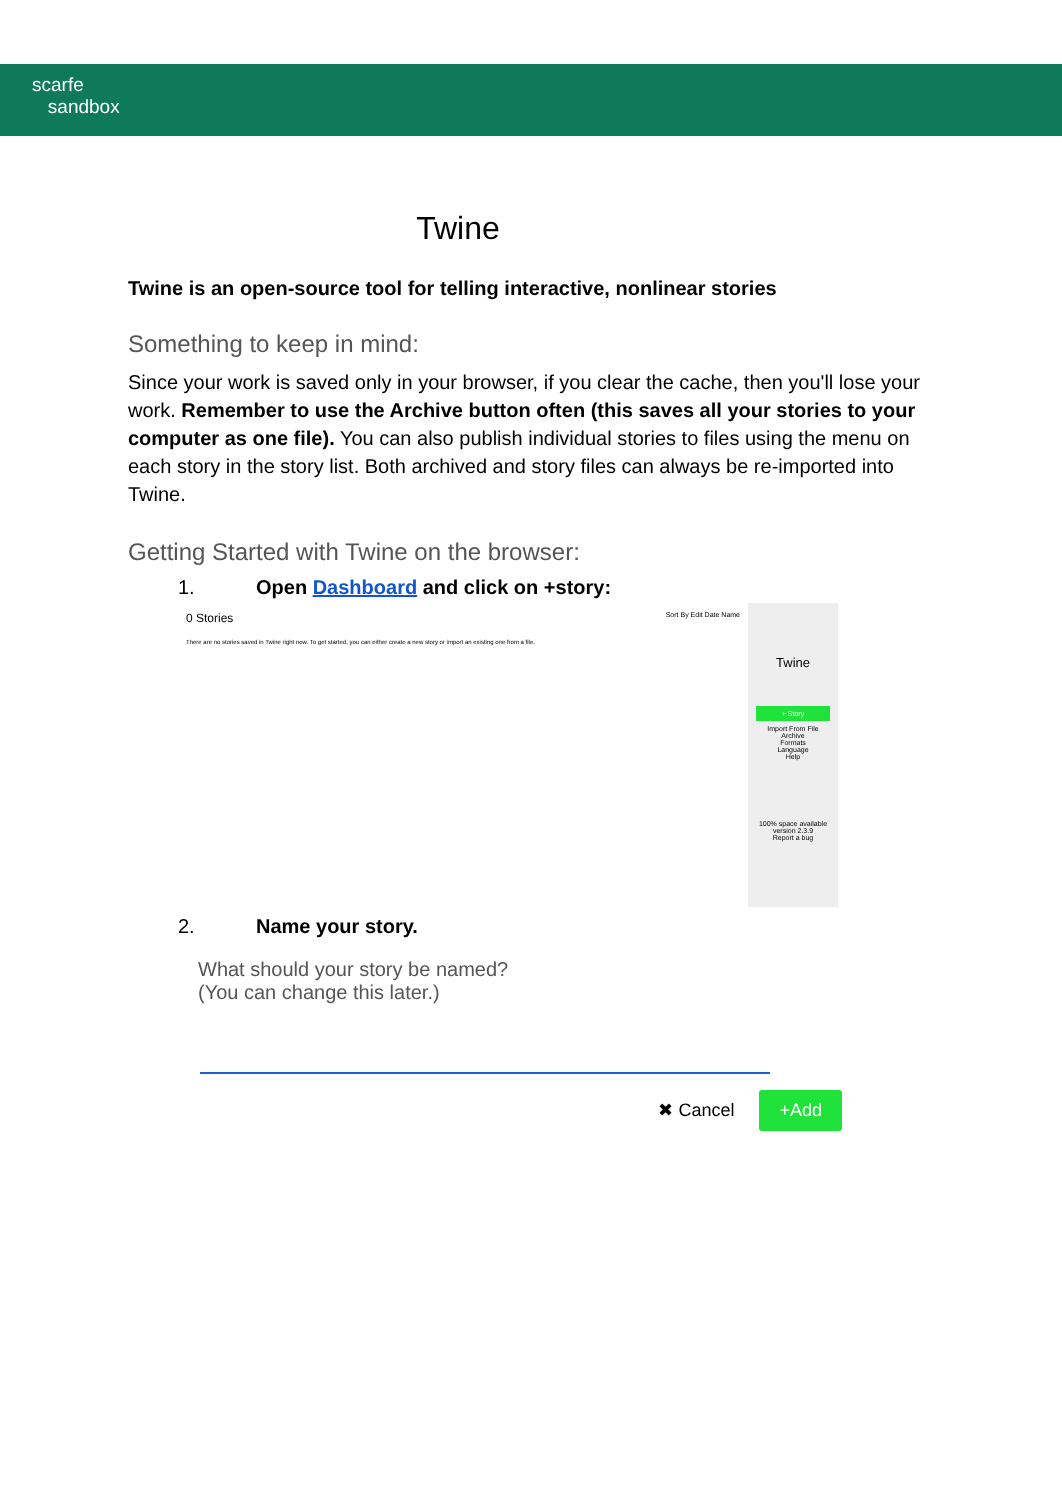scarfe
sandbox
Twine
Twine is an open-source tool for telling interactive, nonlinear stories
Something to keep in mind:
Since your work is saved only in your browser, if you clear the cache, then you'll lose your work. Remember to use the Archive button often (this saves all your stories to your computer as one file). You can also publish individual stories to files using the menu on each story in the story list. Both archived and story files can always be re-imported into Twine.
Getting Started with Twine on the browser:
1. Open Dashboard and click on +story:
0 Stories Sort By Edit Date Name
There are no stories saved in Twine right now. To get started, you can either create a new story or import an existing one from a file.
Twine
+ Story
Import From File
Archive
Formats
Language
Help
100% space available
version 2.3.9
Report a bug
2. Name your story.
What should your story be named?
(You can change this later.)
✖ Cancel +Add